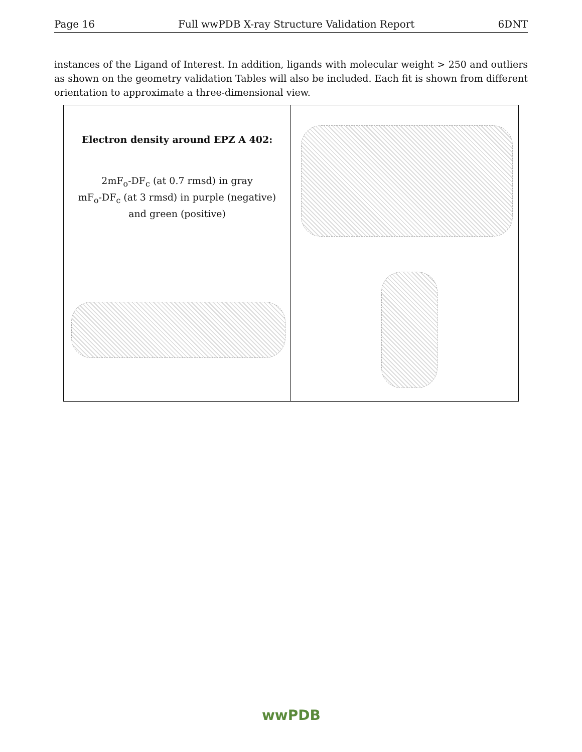Page 16 Full wwPDB X-ray Structure Validation Report 6DNT
instances of the Ligand of Interest. In addition, ligands with molecular weight > 250 and outliers as shown on the geometry validation Tables will also be included. Each fit is shown from different orientation to approximate a three-dimensional view.
Electron density around EPZ A 402:
2mF<sub>o</sub>-DF<sub>c</sub> (at 0.7 rmsd) in gray
mF<sub>o</sub>-DF<sub>c</sub> (at 3 rmsd) in purple (negative)
and green (positive)
wwPDB